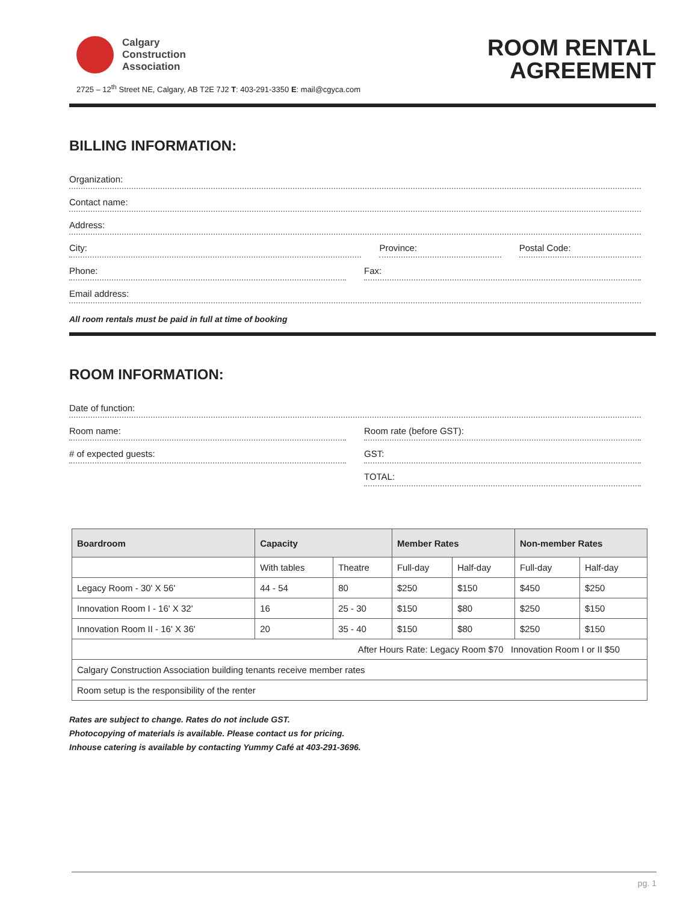Calgary
Construction
Association
2725 – 12<sup>th</sup> Street NE, Calgary, AB T2E 7J2 T: 403-291-3350 E: mail@cgyca.com
ROOM RENTAL
AGREEMENT
BILLING INFORMATION:
Organization:
Contact name:
Address:
City:
Province:
Postal Code:
Phone:
Fax:
Email address:
All room rentals must be paid in full at time of booking
ROOM INFORMATION:
Date of function:
Room name:
Room rate (before GST):
# of expected guests:
GST:
TOTAL:
| Boardroom | Capacity | | Member Rates | | Non-member Rates | |
| --- | --- | --- | --- | --- | --- | --- |
| | With tables | Theatre | Full-day | Half-day | Full-day | Half-day |
| Legacy Room - 30' X 56' | 44 - 54 | 80 | $250 | $150 | $450 | $250 |
| Innovation Room I - 16' X 32' | 16 | 25 - 30 | $150 | $80 | $250 | $150 |
| Innovation Room II - 16' X 36' | 20 | 35 - 40 | $150 | $80 | $250 | $150 |
| After Hours Rate: Legacy Room $70 Innovation Room I or II $50 | | | | | | |
| Calgary Construction Association building tenants receive member rates | | | | | | |
| Room setup is the responsibility of the renter | | | | | | |
Rates are subject to change. Rates do not include GST.
Photocopying of materials is available. Please contact us for pricing.
Inhouse catering is available by contacting Yummy Café at 403-291-3696.
pg. 1